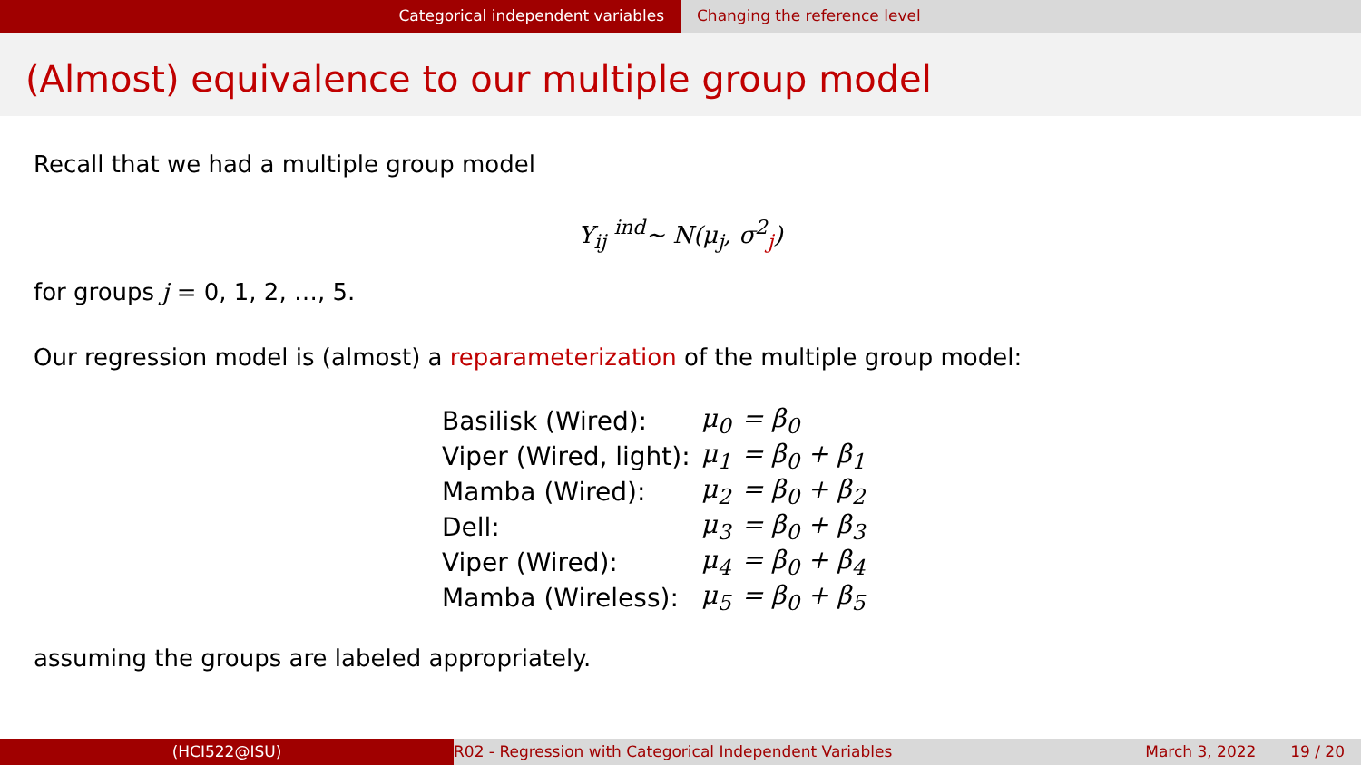Categorical independent variables Changing the reference level
(Almost) equivalence to our multiple group model
Recall that we had a multiple group model
Y<sub>ij</sub> <sup>ind</sup>∼ N(μ<sub>j</sub>, σ<sup>2</sup><sub>j</sub>)
for groups j = 0, 1, 2, …, 5.
Our regression model is (almost) a reparameterization of the multiple group model:
| Basilisk (Wired): | μ<sub>0</sub> | = β<sub>0</sub> |
| Viper (Wired, light): | μ<sub>1</sub> | = β<sub>0</sub> + β<sub>1</sub> |
| Mamba (Wired): | μ<sub>2</sub> | = β<sub>0</sub> + β<sub>2</sub> |
| Dell: | μ<sub>3</sub> | = β<sub>0</sub> + β<sub>3</sub> |
| Viper (Wired): | μ<sub>4</sub> | = β<sub>0</sub> + β<sub>4</sub> |
| Mamba (Wireless): | μ<sub>5</sub> | = β<sub>0</sub> + β<sub>5</sub> |
assuming the groups are labeled appropriately.
(HCI522@ISU) R02 - Regression with Categorical Independent Variables
March 3, 2022 19 / 20